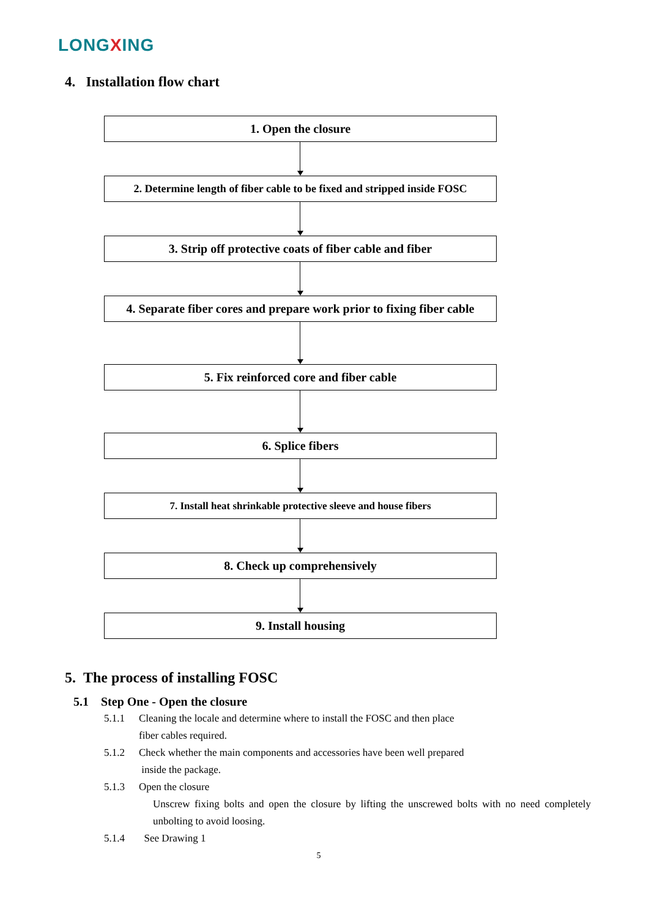LONGXING
4. Installation flow chart
1. Open the closure
2. Determine length of fiber cable to be fixed and stripped inside FOSC
3. Strip off protective coats of fiber cable and fiber
4. Separate fiber cores and prepare work prior to fixing fiber cable
5. Fix reinforced core and fiber cable
6. Splice fibers
7. Install heat shrinkable protective sleeve and house fibers
8. Check up comprehensively
9. Install housing
5. The process of installing FOSC
5.1 Step One - Open the closure
5.1.1 Cleaning the locale and determine where to install the FOSC and then place
fiber cables required.
5.1.2 Check whether the main components and accessories have been well prepared
inside the package.
5.1.3 Open the closure
Unscrew fixing bolts and open the closure by lifting the unscrewed bolts with no need completely unbolting to avoid loosing.
5.1.4 See Drawing 1
5